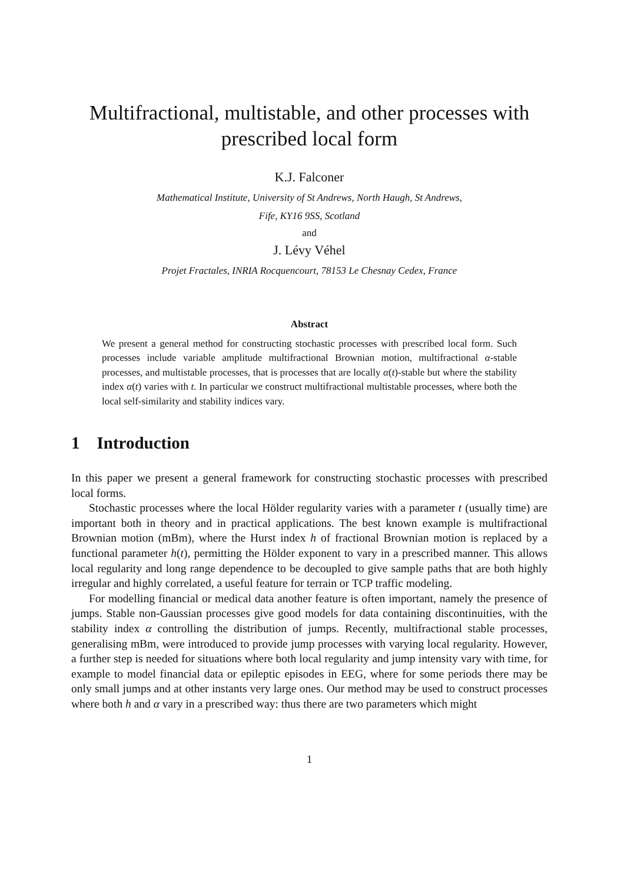Multifractional, multistable, and other processes with prescribed local form
K.J. Falconer
Mathematical Institute, University of St Andrews, North Haugh, St Andrews,
Fife, KY16 9SS, Scotland
and
J. Lévy Véhel
Projet Fractales, INRIA Rocquencourt, 78153 Le Chesnay Cedex, France
Abstract
We present a general method for constructing stochastic processes with prescribed local form. Such processes include variable amplitude multifractional Brownian motion, multifractional α-stable processes, and multistable processes, that is processes that are locally α(t)-stable but where the stability index α(t) varies with t. In particular we construct multifractional multistable processes, where both the local self-similarity and stability indices vary.
1 Introduction
In this paper we present a general framework for constructing stochastic processes with prescribed local forms.
Stochastic processes where the local Hölder regularity varies with a parameter t (usually time) are important both in theory and in practical applications. The best known example is multifractional Brownian motion (mBm), where the Hurst index h of fractional Brownian motion is replaced by a functional parameter h(t), permitting the Hölder exponent to vary in a prescribed manner. This allows local regularity and long range dependence to be decoupled to give sample paths that are both highly irregular and highly correlated, a useful feature for terrain or TCP traffic modeling.
For modelling financial or medical data another feature is often important, namely the presence of jumps. Stable non-Gaussian processes give good models for data containing discontinuities, with the stability index α controlling the distribution of jumps. Recently, multifractional stable processes, generalising mBm, were introduced to provide jump processes with varying local regularity. However, a further step is needed for situations where both local regularity and jump intensity vary with time, for example to model financial data or epileptic episodes in EEG, where for some periods there may be only small jumps and at other instants very large ones. Our method may be used to construct processes where both h and α vary in a prescribed way: thus there are two parameters which might
1